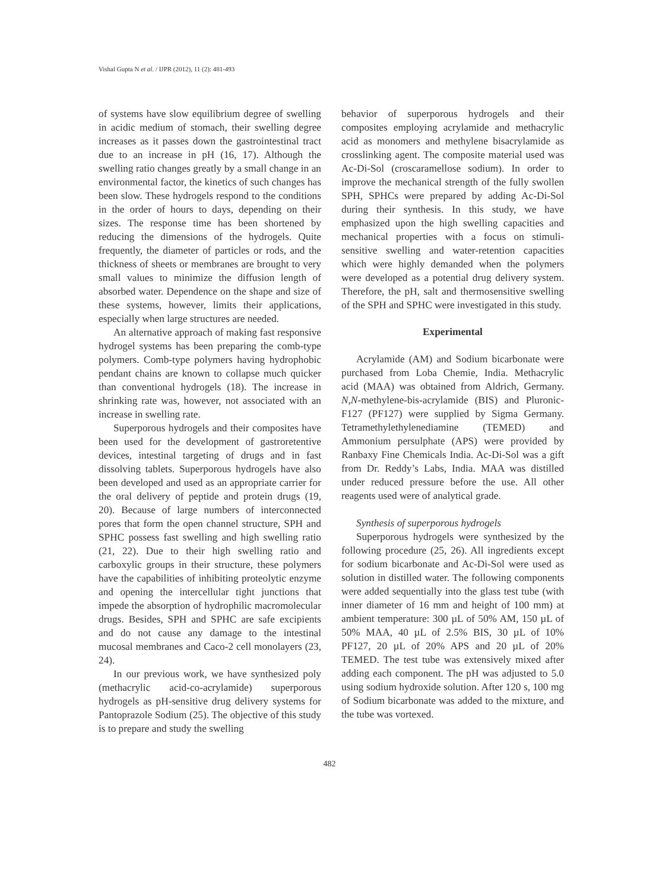Vishal Gupta N et al. / IJPR (2012), 11 (2): 481-493
of systems have slow equilibrium degree of swelling in acidic medium of stomach, their swelling degree increases as it passes down the gastrointestinal tract due to an increase in pH (16, 17). Although the swelling ratio changes greatly by a small change in an environmental factor, the kinetics of such changes has been slow. These hydrogels respond to the conditions in the order of hours to days, depending on their sizes. The response time has been shortened by reducing the dimensions of the hydrogels. Quite frequently, the diameter of particles or rods, and the thickness of sheets or membranes are brought to very small values to minimize the diffusion length of absorbed water. Dependence on the shape and size of these systems, however, limits their applications, especially when large structures are needed.
An alternative approach of making fast responsive hydrogel systems has been preparing the comb-type polymers. Comb-type polymers having hydrophobic pendant chains are known to collapse much quicker than conventional hydrogels (18). The increase in shrinking rate was, however, not associated with an increase in swelling rate.
Superporous hydrogels and their composites have been used for the development of gastroretentive devices, intestinal targeting of drugs and in fast dissolving tablets. Superporous hydrogels have also been developed and used as an appropriate carrier for the oral delivery of peptide and protein drugs (19, 20). Because of large numbers of interconnected pores that form the open channel structure, SPH and SPHC possess fast swelling and high swelling ratio (21, 22). Due to their high swelling ratio and carboxylic groups in their structure, these polymers have the capabilities of inhibiting proteolytic enzyme and opening the intercellular tight junctions that impede the absorption of hydrophilic macromolecular drugs. Besides, SPH and SPHC are safe excipients and do not cause any damage to the intestinal mucosal membranes and Caco-2 cell monolayers (23, 24).
In our previous work, we have synthesized poly (methacrylic acid-co-acrylamide) superporous hydrogels as pH-sensitive drug delivery systems for Pantoprazole Sodium (25). The objective of this study is to prepare and study the swelling
behavior of superporous hydrogels and their composites employing acrylamide and methacrylic acid as monomers and methylene bisacrylamide as crosslinking agent. The composite material used was Ac-Di-Sol (croscaramellose sodium). In order to improve the mechanical strength of the fully swollen SPH, SPHCs were prepared by adding Ac-Di-Sol during their synthesis. In this study, we have emphasized upon the high swelling capacities and mechanical properties with a focus on stimuli-sensitive swelling and water-retention capacities which were highly demanded when the polymers were developed as a potential drug delivery system. Therefore, the pH, salt and thermosensitive swelling of the SPH and SPHC were investigated in this study.
Experimental
Acrylamide (AM) and Sodium bicarbonate were purchased from Loba Chemie, India. Methacrylic acid (MAA) was obtained from Aldrich, Germany. N,N-methylene-bis-acrylamide (BIS) and Pluronic-F127 (PF127) were supplied by Sigma Germany. Tetramethylethylenediamine (TEMED) and Ammonium persulphate (APS) were provided by Ranbaxy Fine Chemicals India. Ac-Di-Sol was a gift from Dr. Reddy’s Labs, India. MAA was distilled under reduced pressure before the use. All other reagents used were of analytical grade.
Synthesis of superporous hydrogels
Superporous hydrogels were synthesized by the following procedure (25, 26). All ingredients except for sodium bicarbonate and Ac-Di-Sol were used as solution in distilled water. The following components were added sequentially into the glass test tube (with inner diameter of 16 mm and height of 100 mm) at ambient temperature: 300 µL of 50% AM, 150 µL of 50% MAA, 40 µL of 2.5% BIS, 30 µL of 10% PF127, 20 µL of 20% APS and 20 µL of 20% TEMED. The test tube was extensively mixed after adding each component. The pH was adjusted to 5.0 using sodium hydroxide solution. After 120 s, 100 mg of Sodium bicarbonate was added to the mixture, and the tube was vortexed.
482